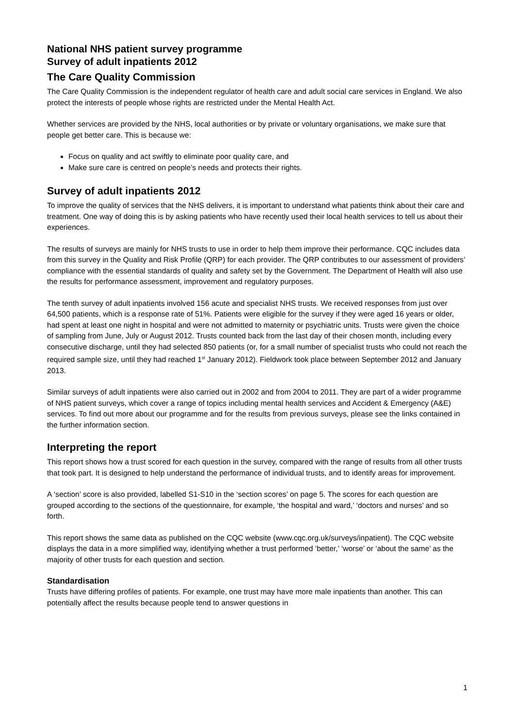National NHS patient survey programme
Survey of adult inpatients 2012
The Care Quality Commission
The Care Quality Commission is the independent regulator of health care and adult social care services in England. We also protect the interests of people whose rights are restricted under the Mental Health Act.
Whether services are provided by the NHS, local authorities or by private or voluntary organisations, we make sure that people get better care. This is because we:
Focus on quality and act swiftly to eliminate poor quality care, and
Make sure care is centred on people’s needs and protects their rights.
Survey of adult inpatients 2012
To improve the quality of services that the NHS delivers, it is important to understand what patients think about their care and treatment. One way of doing this is by asking patients who have recently used their local health services to tell us about their experiences.
The results of surveys are mainly for NHS trusts to use in order to help them improve their performance. CQC includes data from this survey in the Quality and Risk Profile (QRP) for each provider. The QRP contributes to our assessment of providers’ compliance with the essential standards of quality and safety set by the Government. The Department of Health will also use the results for performance assessment, improvement and regulatory purposes.
The tenth survey of adult inpatients involved 156 acute and specialist NHS trusts. We received responses from just over 64,500 patients, which is a response rate of 51%. Patients were eligible for the survey if they were aged 16 years or older, had spent at least one night in hospital and were not admitted to maternity or psychiatric units. Trusts were given the choice of sampling from June, July or August 2012. Trusts counted back from the last day of their chosen month, including every consecutive discharge, until they had selected 850 patients (or, for a small number of specialist trusts who could not reach the required sample size, until they had reached 1<sup>st</sup> January 2012). Fieldwork took place between September 2012 and January 2013.
Similar surveys of adult inpatients were also carried out in 2002 and from 2004 to 2011. They are part of a wider programme of NHS patient surveys, which cover a range of topics including mental health services and Accident & Emergency (A&E) services. To find out more about our programme and for the results from previous surveys, please see the links contained in the further information section.
Interpreting the report
This report shows how a trust scored for each question in the survey, compared with the range of results from all other trusts that took part. It is designed to help understand the performance of individual trusts, and to identify areas for improvement.
A ‘section’ score is also provided, labelled S1-S10 in the ‘section scores’ on page 5. The scores for each question are grouped according to the sections of the questionnaire, for example, ‘the hospital and ward,’ ‘doctors and nurses’ and so forth.
This report shows the same data as published on the CQC website (www.cqc.org.uk/surveys/inpatient). The CQC website displays the data in a more simplified way, identifying whether a trust performed ‘better,’ ‘worse’ or ‘about the same’ as the majority of other trusts for each question and section.
Standardisation
Trusts have differing profiles of patients. For example, one trust may have more male inpatients than another. This can potentially affect the results because people tend to answer questions in
1